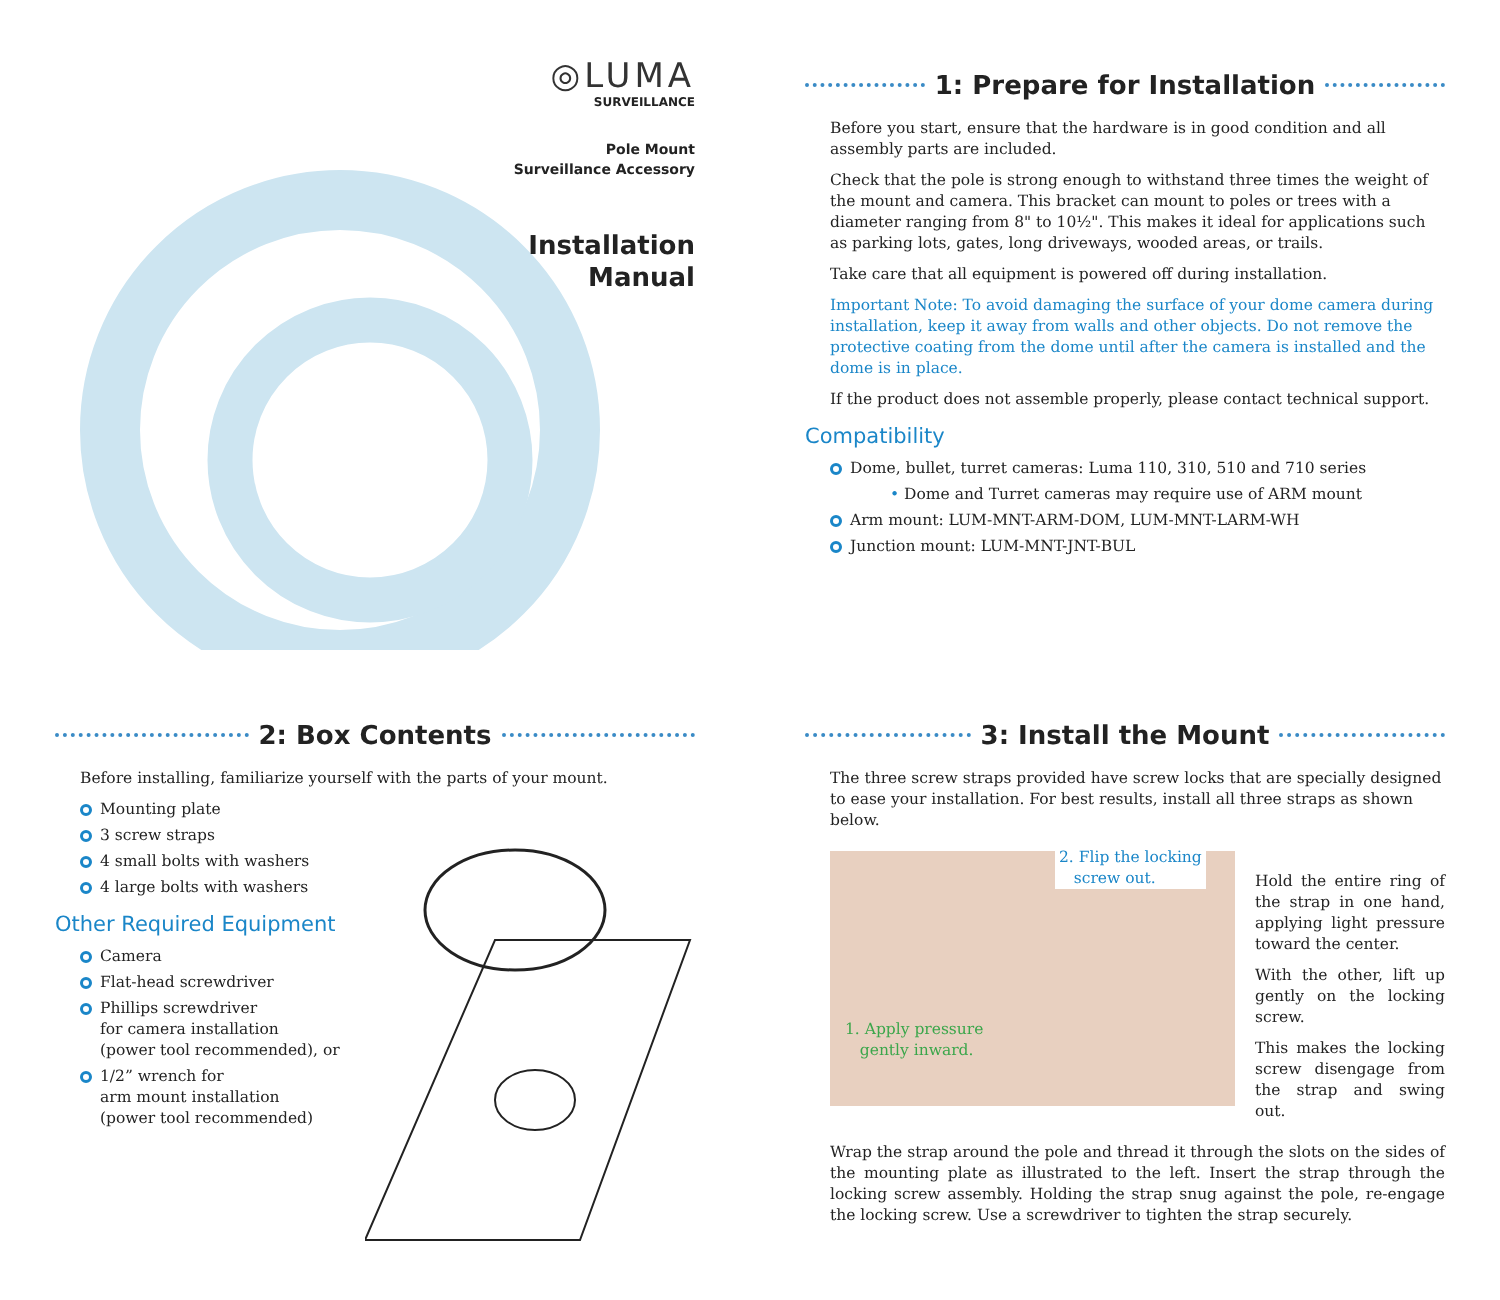◎LUMA
SURVEILLANCE
Pole Mount
Surveillance Accessory
Installation
Manual
1: Prepare for Installation
Before you start, ensure that the hardware is in good condition and all assembly parts are included.
Check that the pole is strong enough to withstand three times the weight of the mount and camera. This bracket can mount to poles or trees with a diameter ranging from 8" to 10½". This makes it ideal for applications such as parking lots, gates, long driveways, wooded areas, or trails.
Take care that all equipment is powered off during installation.
Important Note: To avoid damaging the surface of your dome camera during installation, keep it away from walls and other objects. Do not remove the protective coating from the dome until after the camera is installed and the dome is in place.
If the product does not assemble properly, please contact technical support.
Compatibility
Dome, bullet, turret cameras: Luma 110, 310, 510 and 710 series
• Dome and Turret cameras may require use of ARM mount
Arm mount: LUM-MNT-ARM-DOM, LUM-MNT-LARM-WH
Junction mount: LUM-MNT-JNT-BUL
2: Box Contents
Before installing, familiarize yourself with the parts of your mount.
Mounting plate
3 screw straps
4 small bolts with washers
4 large bolts with washers
Other Required Equipment
Camera
Flat-head screwdriver
Phillips screwdriver
for camera installation
(power tool recommended), or
1/2” wrench for
arm mount installation
(power tool recommended)
3: Install the Mount
The three screw straps provided have screw locks that are specially designed to ease your installation. For best results, install all three straps as shown below.
2. Flip the locking
screw out.
1. Apply pressure
gently inward.
Hold the entire ring of the strap in one hand, applying light pressure toward the center.
With the other, lift up gently on the locking screw.
This makes the locking screw disengage from the strap and swing out.
Wrap the strap around the pole and thread it through the slots on the sides of the mounting plate as illustrated to the left. Insert the strap through the locking screw assembly. Holding the strap snug against the pole, re-engage the locking screw. Use a screwdriver to tighten the strap securely.